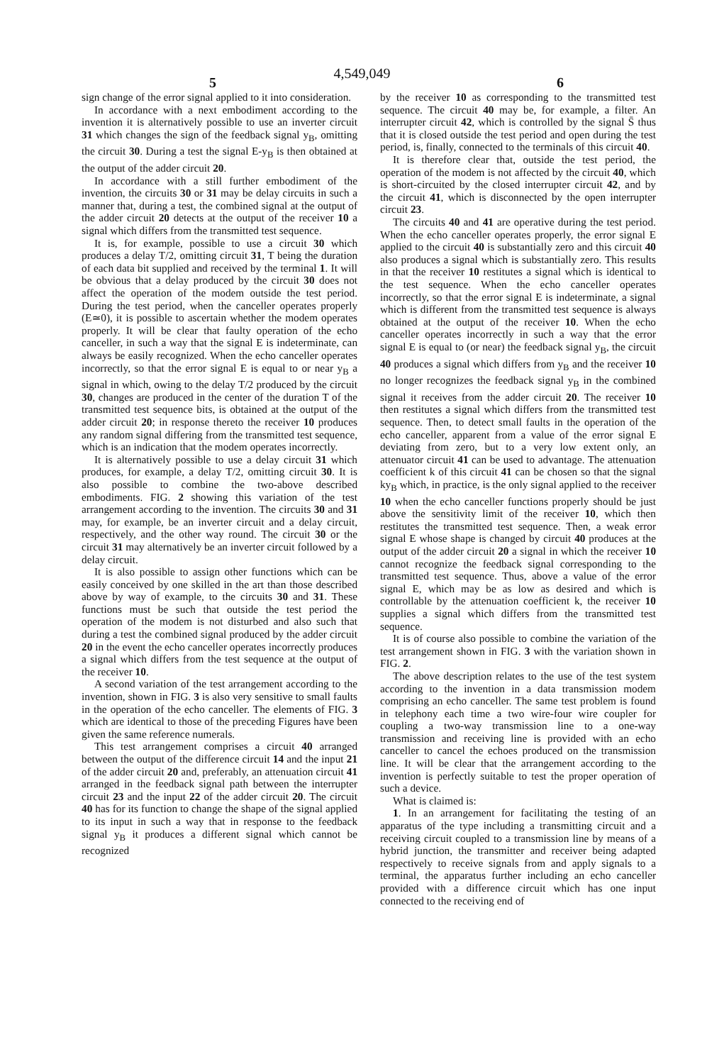4,549,049
5 6
sign change of the error signal applied to it into consideration.
In accordance with a next embodiment according to the invention it is alternatively possible to use an inverter circuit 31 which changes the sign of the feedback signal y<sub>B</sub>, omitting the circuit 30. During a test the signal E-y<sub>B</sub> is then obtained at the output of the adder circuit 20.
In accordance with a still further embodiment of the invention, the circuits 30 or 31 may be delay circuits in such a manner that, during a test, the combined signal at the output of the adder circuit 20 detects at the output of the receiver 10 a signal which differs from the transmitted test sequence.
It is, for example, possible to use a circuit 30 which produces a delay T/2, omitting circuit 31, T being the duration of each data bit supplied and received by the terminal 1. It will be obvious that a delay produced by the circuit 30 does not affect the operation of the modem outside the test period. During the test period, when the canceller operates properly (E≃0), it is possible to ascertain whether the modem operates properly. It will be clear that faulty operation of the echo canceller, in such a way that the signal E is indeterminate, can always be easily recognized. When the echo canceller operates incorrectly, so that the error signal E is equal to or near y<sub>B</sub> a signal in which, owing to the delay T/2 produced by the circuit 30, changes are produced in the center of the duration T of the transmitted test sequence bits, is obtained at the output of the adder circuit 20; in response thereto the receiver 10 produces any random signal differing from the transmitted test sequence, which is an indication that the modem operates incorrectly.
It is alternatively possible to use a delay circuit 31 which produces, for example, a delay T/2, omitting circuit 30. It is also possible to combine the two-above described embodiments. FIG. 2 showing this variation of the test arrangement according to the invention. The circuits 30 and 31 may, for example, be an inverter circuit and a delay circuit, respectively, and the other way round. The circuit 30 or the circuit 31 may alternatively be an inverter circuit followed by a delay circuit.
It is also possible to assign other functions which can be easily conceived by one skilled in the art than those described above by way of example, to the circuits 30 and 31. These functions must be such that outside the test period the operation of the modem is not disturbed and also such that during a test the combined signal produced by the adder circuit 20 in the event the echo canceller operates incorrectly produces a signal which differs from the test sequence at the output of the receiver 10.
A second variation of the test arrangement according to the invention, shown in FIG. 3 is also very sensitive to small faults in the operation of the echo canceller. The elements of FIG. 3 which are identical to those of the preceding Figures have been given the same reference numerals.
This test arrangement comprises a circuit 40 arranged between the output of the difference circuit 14 and the input 21 of the adder circuit 20 and, preferably, an attenuation circuit 41 arranged in the feedback signal path between the interrupter circuit 23 and the input 22 of the adder circuit 20. The circuit 40 has for its function to change the shape of the signal applied to its input in such a way that in response to the feedback signal y<sub>B</sub> it produces a different signal which cannot be recognized
by the receiver 10 as corresponding to the transmitted test sequence. The circuit 40 may be, for example, a filter. An interrupter circuit 42, which is controlled by the signal S̄ thus that it is closed outside the test period and open during the test period, is, finally, connected to the terminals of this circuit 40.
It is therefore clear that, outside the test period, the operation of the modem is not affected by the circuit 40, which is short-circuited by the closed interrupter circuit 42, and by the circuit 41, which is disconnected by the open interrupter circuit 23.
The circuits 40 and 41 are operative during the test period. When the echo canceller operates properly, the error signal E applied to the circuit 40 is substantially zero and this circuit 40 also produces a signal which is substantially zero. This results in that the receiver 10 restitutes a signal which is identical to the test sequence. When the echo canceller operates incorrectly, so that the error signal E is indeterminate, a signal which is different from the transmitted test sequence is always obtained at the output of the receiver 10. When the echo canceller operates incorrectly in such a way that the error signal E is equal to (or near) the feedback signal y<sub>B</sub>, the circuit 40 produces a signal which differs from y<sub>B</sub> and the receiver 10 no longer recognizes the feedback signal y<sub>B</sub> in the combined signal it receives from the adder circuit 20. The receiver 10 then restitutes a signal which differs from the transmitted test sequence. Then, to detect small faults in the operation of the echo canceller, apparent from a value of the error signal E deviating from zero, but to a very low extent only, an attenuator circuit 41 can be used to advantage. The attenuation coefficient k of this circuit 41 can be chosen so that the signal ky<sub>B</sub> which, in practice, is the only signal applied to the receiver 10 when the echo canceller functions properly should be just above the sensitivity limit of the receiver 10, which then restitutes the transmitted test sequence. Then, a weak error signal E whose shape is changed by circuit 40 produces at the output of the adder circuit 20 a signal in which the receiver 10 cannot recognize the feedback signal corresponding to the transmitted test sequence. Thus, above a value of the error signal E, which may be as low as desired and which is controllable by the attenuation coefficient k, the receiver 10 supplies a signal which differs from the transmitted test sequence.
It is of course also possible to combine the variation of the test arrangement shown in FIG. 3 with the variation shown in FIG. 2.
The above description relates to the use of the test system according to the invention in a data transmission modem comprising an echo canceller. The same test problem is found in telephony each time a two wire-four wire coupler for coupling a two-way transmission line to a one-way transmission and receiving line is provided with an echo canceller to cancel the echoes produced on the transmission line. It will be clear that the arrangement according to the invention is perfectly suitable to test the proper operation of such a device.
What is claimed is:
1. In an arrangement for facilitating the testing of an apparatus of the type including a transmitting circuit and a receiving circuit coupled to a transmission line by means of a hybrid junction, the transmitter and receiver being adapted respectively to receive signals from and apply signals to a terminal, the apparatus further including an echo canceller provided with a difference circuit which has one input connected to the receiving end of